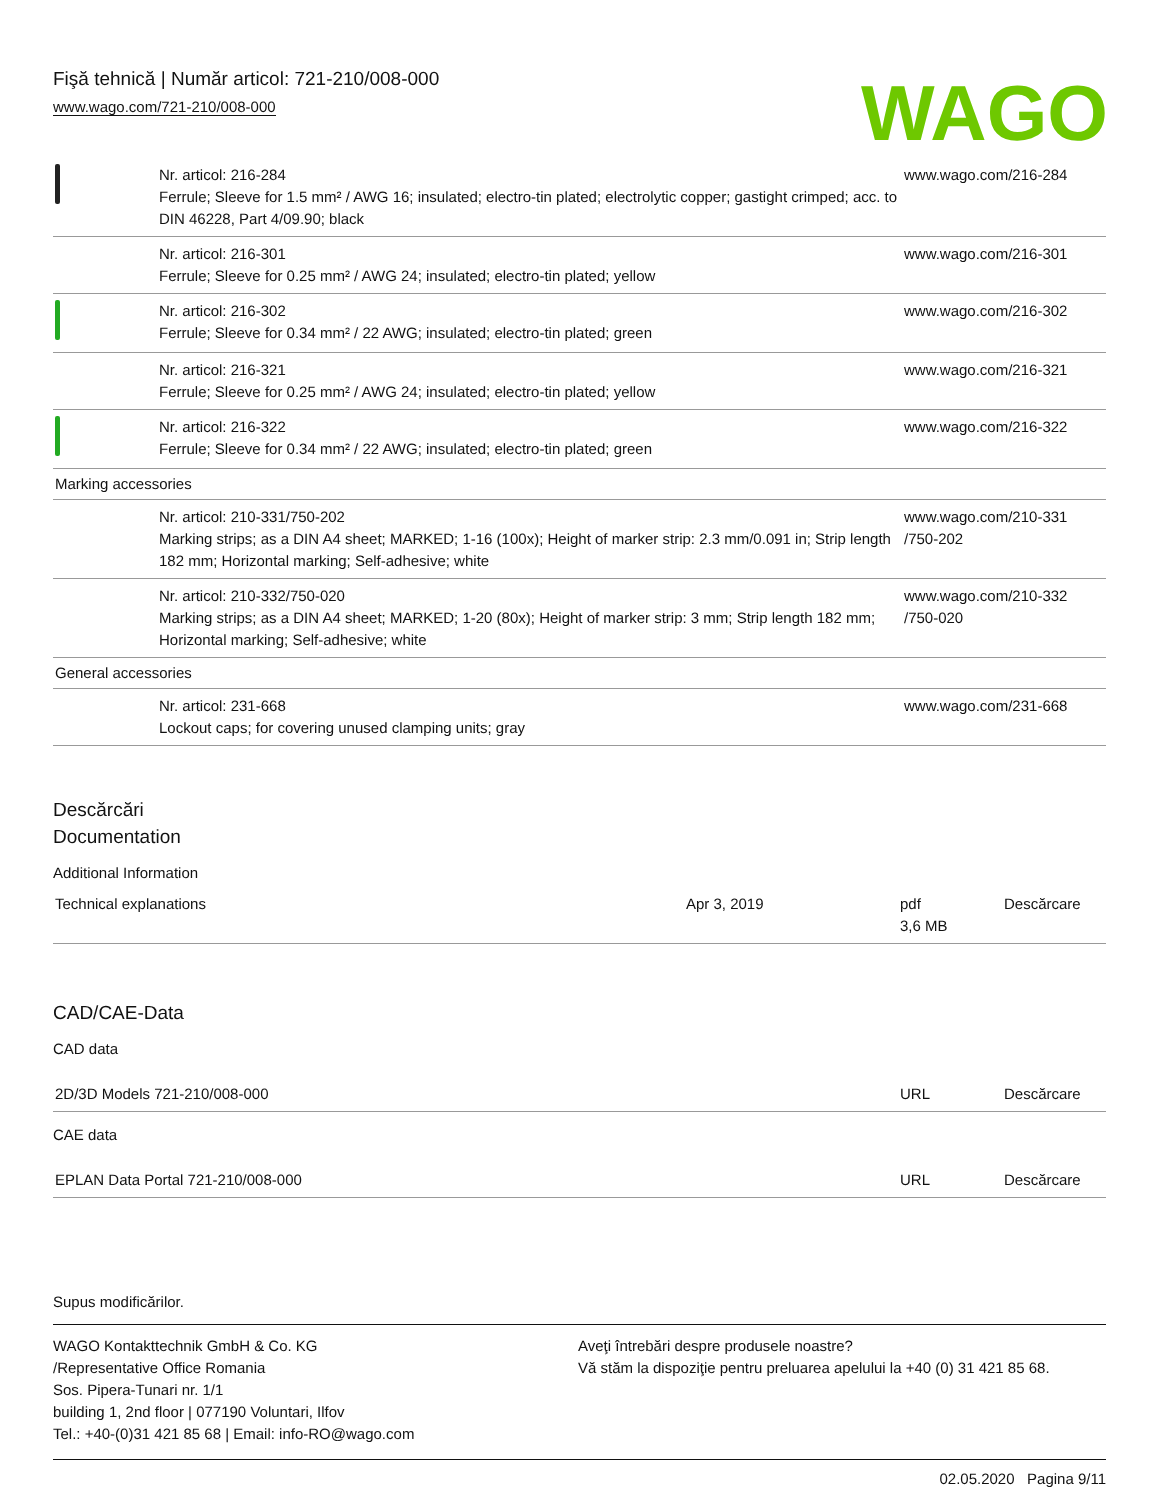Fişă tehnică | Număr articol: 721-210/008-000
www.wago.com/721-210/008-000
WAGO
| | Nr. articol: 216-284 Ferrule; Sleeve for 1.5 mm² / AWG 16; insulated; electro-tin plated; electrolytic copper; gastight crimped; acc. to DIN 46228, Part 4/09.90; black | www.wago.com/216-284 |
| | Nr. articol: 216-301 Ferrule; Sleeve for 0.25 mm² / AWG 24; insulated; electro-tin plated; yellow | www.wago.com/216-301 |
| | Nr. articol: 216-302 Ferrule; Sleeve for 0.34 mm² / 22 AWG; insulated; electro-tin plated; green | www.wago.com/216-302 |
| | Nr. articol: 216-321 Ferrule; Sleeve for 0.25 mm² / AWG 24; insulated; electro-tin plated; yellow | www.wago.com/216-321 |
| | Nr. articol: 216-322 Ferrule; Sleeve for 0.34 mm² / 22 AWG; insulated; electro-tin plated; green | www.wago.com/216-322 |
| Marking accessories | | |
| | Nr. articol: 210-331/750-202 Marking strips; as a DIN A4 sheet; MARKED; 1-16 (100x); Height of marker strip: 2.3 mm/0.091 in; Strip length 182 mm; Horizontal marking; Self-adhesive; white | www.wago.com/210-331 /750-202 |
| | Nr. articol: 210-332/750-020 Marking strips; as a DIN A4 sheet; MARKED; 1-20 (80x); Height of marker strip: 3 mm; Strip length 182 mm; Horizontal marking; Self-adhesive; white | www.wago.com/210-332 /750-020 |
| General accessories | | |
| | Nr. articol: 231-668 Lockout caps; for covering unused clamping units; gray | www.wago.com/231-668 |
Descărcări
Documentation
Additional Information
| Technical explanations | Apr 3, 2019 | pdf 3,6 MB | Descărcare |
CAD/CAE-Data
CAD data
| 2D/3D Models 721-210/008-000 | URL | Descărcare |
CAE data
| EPLAN Data Portal 721-210/008-000 | URL | Descărcare |
Supus modificărilor.
WAGO Kontakttechnik GmbH & Co. KG
/Representative Office Romania
Sos. Pipera-Tunari nr. 1/1
building 1, 2nd floor | 077190 Voluntari, Ilfov
Tel.: +40-(0)31 421 85 68 | Email: info-RO@wago.com
Aveţi întrebări despre produsele noastre?
Vă stăm la dispoziţie pentru preluarea apelului la +40 (0) 31 421 85 68.
02.05.2020 Pagina 9/11